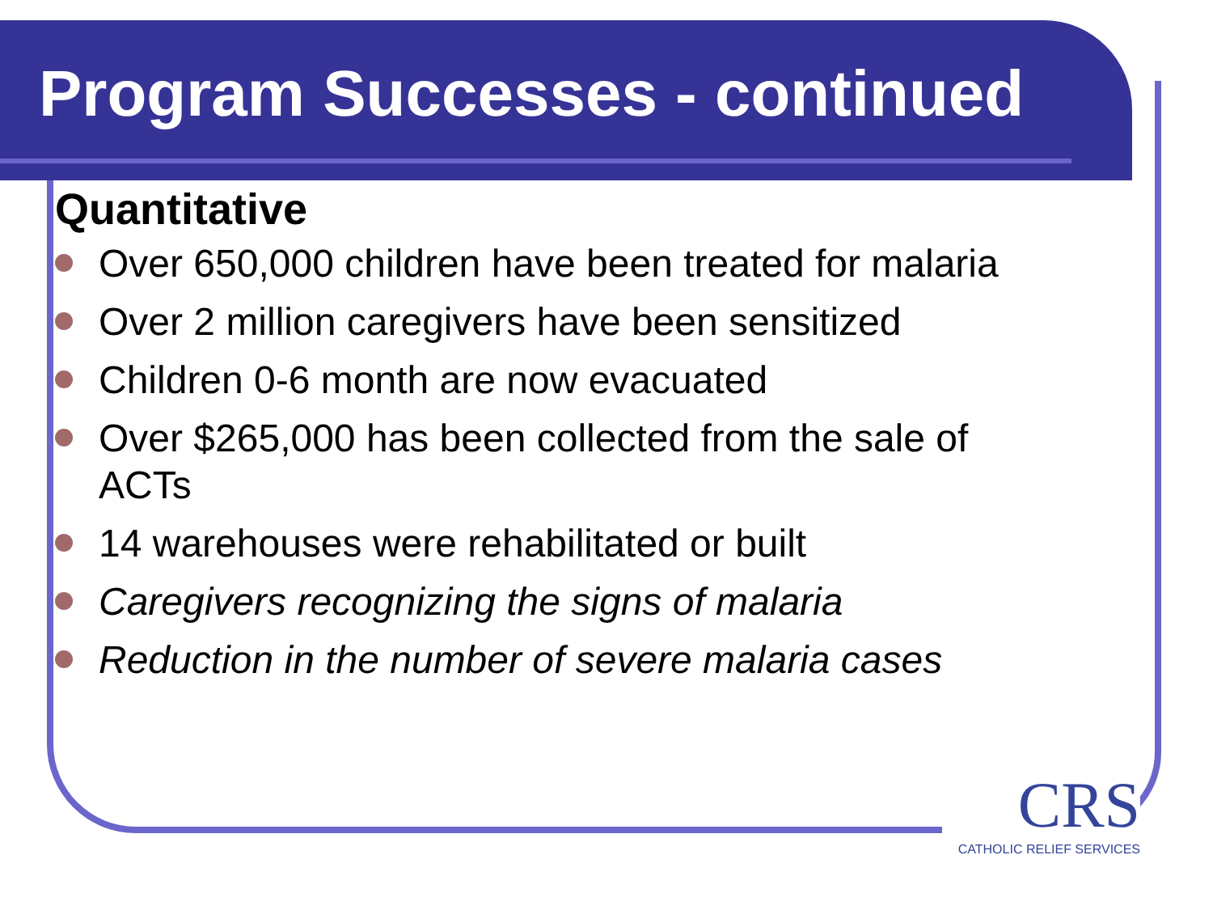Program Successes - continued
Quantitative
Over 650,000 children have been treated for malaria
Over 2 million caregivers have been sensitized
Children 0-6 month are now evacuated
Over $265,000 has been collected from the sale of ACTs
14 warehouses were rehabilitated or built
Caregivers recognizing the signs of malaria
Reduction in the number of severe malaria cases
CRS
CATHOLIC RELIEF SERVICES